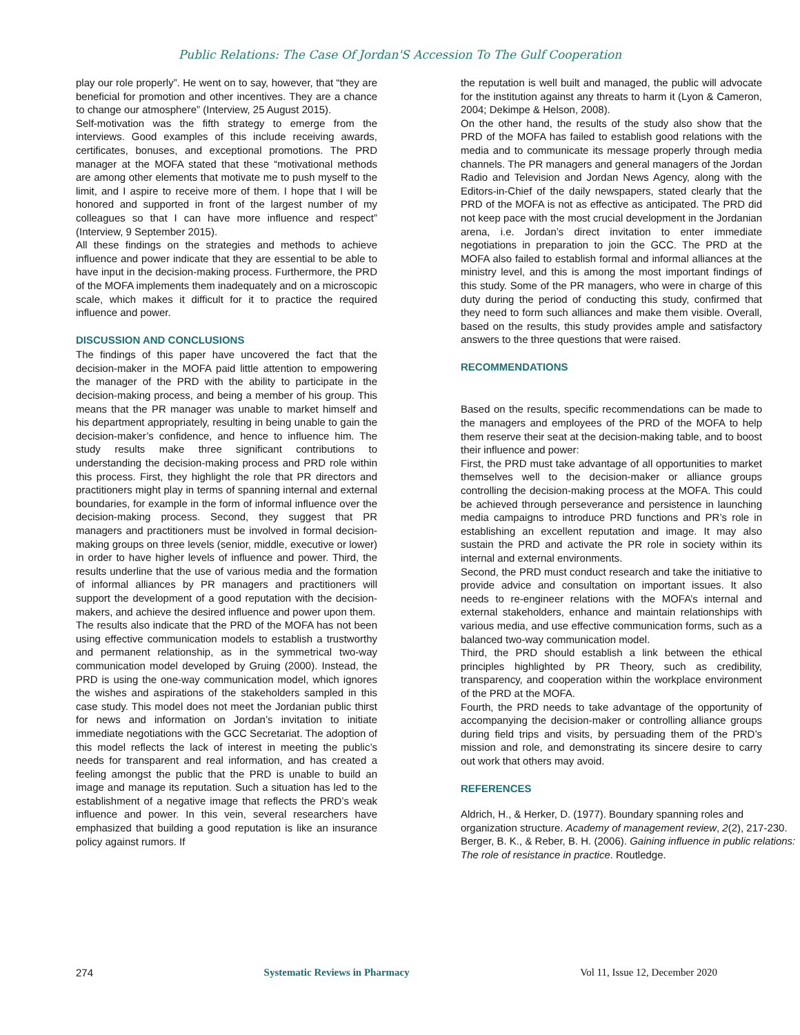Public Relations: The Case Of Jordan'S Accession To The Gulf Cooperation
play our role properly”. He went on to say, however, that “they are beneficial for promotion and other incentives. They are a chance to change our atmosphere” (Interview, 25 August 2015).
Self-motivation was the fifth strategy to emerge from the interviews. Good examples of this include receiving awards, certificates, bonuses, and exceptional promotions. The PRD manager at the MOFA stated that these “motivational methods are among other elements that motivate me to push myself to the limit, and I aspire to receive more of them. I hope that I will be honored and supported in front of the largest number of my colleagues so that I can have more influence and respect” (Interview, 9 September 2015).
All these findings on the strategies and methods to achieve influence and power indicate that they are essential to be able to have input in the decision-making process. Furthermore, the PRD of the MOFA implements them inadequately and on a microscopic scale, which makes it difficult for it to practice the required influence and power.
DISCUSSION AND CONCLUSIONS
The findings of this paper have uncovered the fact that the decision-maker in the MOFA paid little attention to empowering the manager of the PRD with the ability to participate in the decision-making process, and being a member of his group. This means that the PR manager was unable to market himself and his department appropriately, resulting in being unable to gain the decision-maker’s confidence, and hence to influence him. The study results make three significant contributions to understanding the decision-making process and PRD role within this process. First, they highlight the role that PR directors and practitioners might play in terms of spanning internal and external boundaries, for example in the form of informal influence over the decision-making process. Second, they suggest that PR managers and practitioners must be involved in formal decision-making groups on three levels (senior, middle, executive or lower) in order to have higher levels of influence and power. Third, the results underline that the use of various media and the formation of informal alliances by PR managers and practitioners will support the development of a good reputation with the decision-makers, and achieve the desired influence and power upon them.
The results also indicate that the PRD of the MOFA has not been using effective communication models to establish a trustworthy and permanent relationship, as in the symmetrical two-way communication model developed by Gruing (2000). Instead, the PRD is using the one-way communication model, which ignores the wishes and aspirations of the stakeholders sampled in this case study. This model does not meet the Jordanian public thirst for news and information on Jordan’s invitation to initiate immediate negotiations with the GCC Secretariat. The adoption of this model reflects the lack of interest in meeting the public’s needs for transparent and real information, and has created a feeling amongst the public that the PRD is unable to build an image and manage its reputation. Such a situation has led to the establishment of a negative image that reflects the PRD’s weak influence and power. In this vein, several researchers have emphasized that building a good reputation is like an insurance policy against rumors. If
the reputation is well built and managed, the public will advocate for the institution against any threats to harm it (Lyon & Cameron, 2004; Dekimpe & Helson, 2008).
On the other hand, the results of the study also show that the PRD of the MOFA has failed to establish good relations with the media and to communicate its message properly through media channels. The PR managers and general managers of the Jordan Radio and Television and Jordan News Agency, along with the Editors-in-Chief of the daily newspapers, stated clearly that the PRD of the MOFA is not as effective as anticipated. The PRD did not keep pace with the most crucial development in the Jordanian arena, i.e. Jordan’s direct invitation to enter immediate negotiations in preparation to join the GCC. The PRD at the MOFA also failed to establish formal and informal alliances at the ministry level, and this is among the most important findings of this study. Some of the PR managers, who were in charge of this duty during the period of conducting this study, confirmed that they need to form such alliances and make them visible. Overall, based on the results, this study provides ample and satisfactory answers to the three questions that were raised.
RECOMMENDATIONS
Based on the results, specific recommendations can be made to the managers and employees of the PRD of the MOFA to help them reserve their seat at the decision-making table, and to boost their influence and power:
First, the PRD must take advantage of all opportunities to market themselves well to the decision-maker or alliance groups controlling the decision-making process at the MOFA. This could be achieved through perseverance and persistence in launching media campaigns to introduce PRD functions and PR’s role in establishing an excellent reputation and image. It may also sustain the PRD and activate the PR role in society within its internal and external environments.
Second, the PRD must conduct research and take the initiative to provide advice and consultation on important issues. It also needs to re-engineer relations with the MOFA’s internal and external stakeholders, enhance and maintain relationships with various media, and use effective communication forms, such as a balanced two-way communication model.
Third, the PRD should establish a link between the ethical principles highlighted by PR Theory, such as credibility, transparency, and cooperation within the workplace environment of the PRD at the MOFA.
Fourth, the PRD needs to take advantage of the opportunity of accompanying the decision-maker or controlling alliance groups during field trips and visits, by persuading them of the PRD’s mission and role, and demonstrating its sincere desire to carry out work that others may avoid.
REFERENCES
Aldrich, H., & Herker, D. (1977). Boundary spanning roles and organization structure. Academy of management review, 2(2), 217-230.
Berger, B. K., & Reber, B. H. (2006). Gaining influence in public relations: The role of resistance in practice. Routledge.
274 Systematic Reviews in Pharmacy Vol 11, Issue 12, December 2020